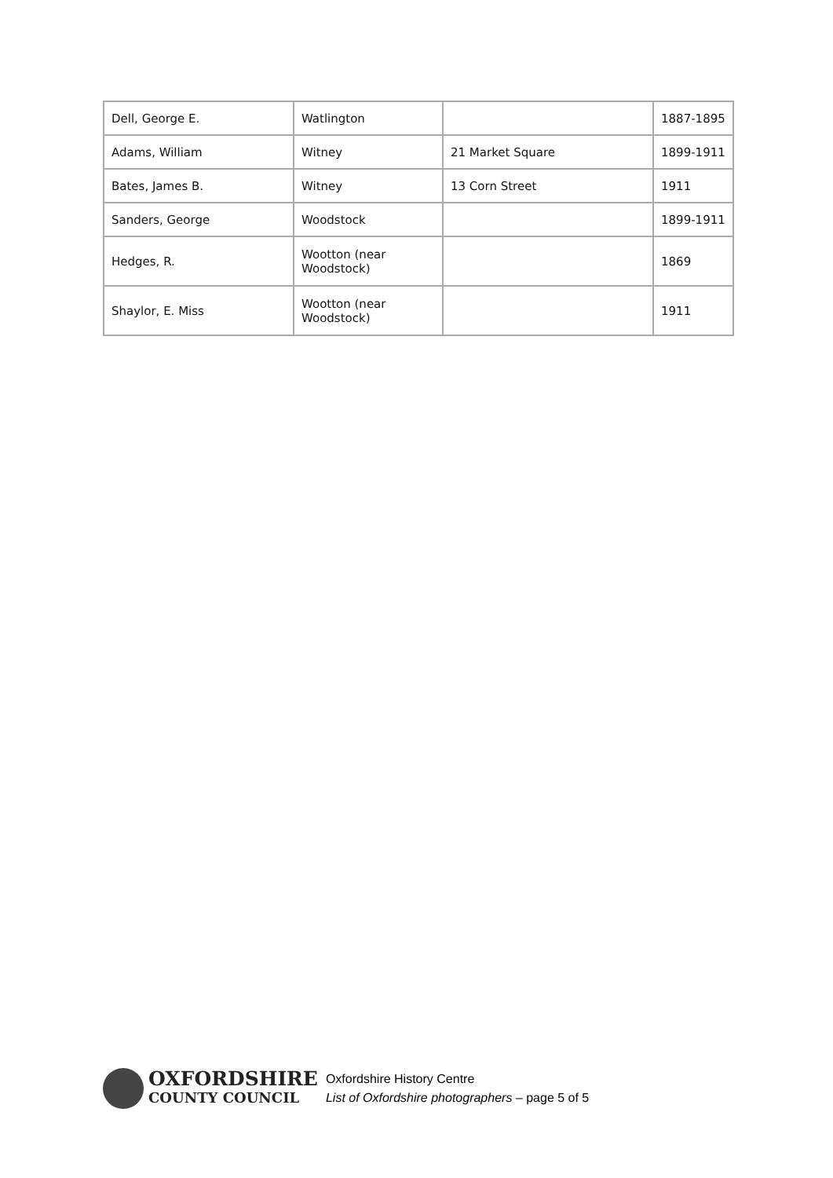| Dell, George E. | Watlington | | 1887-1895 |
| Adams, William | Witney | 21 Market Square | 1899-1911 |
| Bates, James B. | Witney | 13 Corn Street | 1911 |
| Sanders, George | Woodstock | | 1899-1911 |
| Hedges, R. | Wootton (near Woodstock) | | 1869 |
| Shaylor, E. Miss | Wootton (near Woodstock) | | 1911 |
OXFORDSHIRE
COUNTY COUNCIL
Oxfordshire History Centre
List of Oxfordshire photographers – page 5 of 5